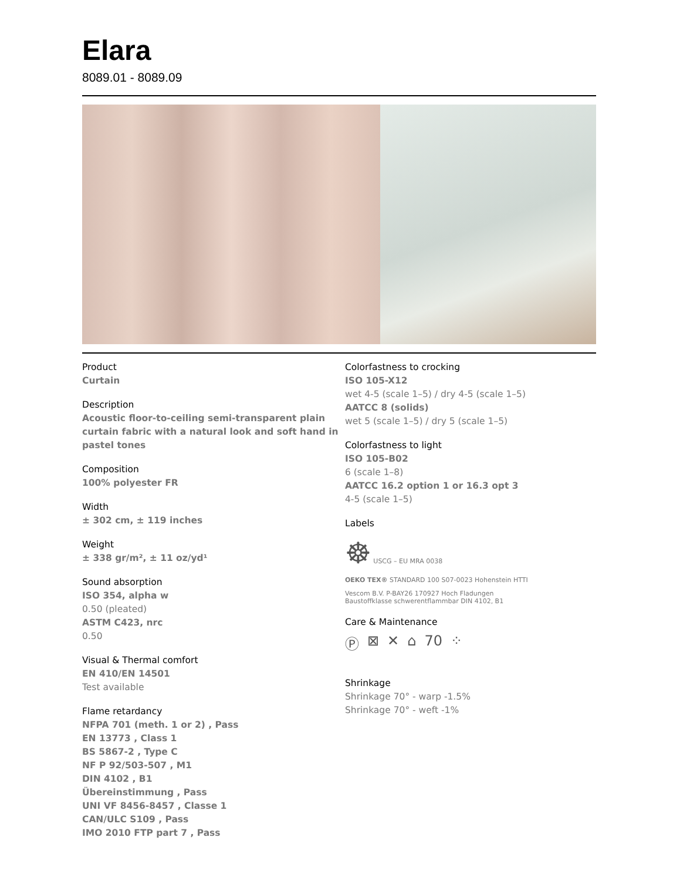Elara
8089.01 - 8089.09
Product
Curtain
Description
Acoustic floor-to-ceiling semi-transparent plain curtain fabric with a natural look and soft hand in pastel tones
Composition
100% polyester FR
Width
± 302 cm, ± 119 inches
Weight
± 338 gr/m², ± 11 oz/yd¹
Sound absorption
ISO 354, alpha w
0.50 (pleated)
ASTM C423, nrc
0.50
Visual & Thermal comfort
EN 410/EN 14501
Test available
Flame retardancy
NFPA 701 (meth. 1 or 2) , Pass
EN 13773 , Class 1
BS 5867-2 , Type C
NF P 92/503-507 , M1
DIN 4102 , B1
Übereinstimmung , Pass
UNI VF 8456-8457 , Classe 1
CAN/ULC S109 , Pass
IMO 2010 FTP part 7 , Pass
Colorfastness to crocking
ISO 105-X12
wet 4-5 (scale 1–5) / dry 4-5 (scale 1–5)
AATCC 8 (solids)
wet 5 (scale 1–5) / dry 5 (scale 1–5)
Colorfastness to light
ISO 105-B02
6 (scale 1–8)
AATCC 16.2 option 1 or 16.3 opt 3
4-5 (scale 1–5)
Labels
☸ USCG – EU MRA 0038
OEKO TEX® STANDARD 100 S07-0023 Hohenstein HTTI
Vescom B.V. P-BAY26 170927 Hoch Fladungen
Baustoffklasse schwerentflammbar DIN 4102, B1
Care & Maintenance
Ⓟ ⊠ ✕ ⌂ 70 ⁘
Shrinkage
Shrinkage 70° - warp -1.5%
Shrinkage 70° - weft -1%